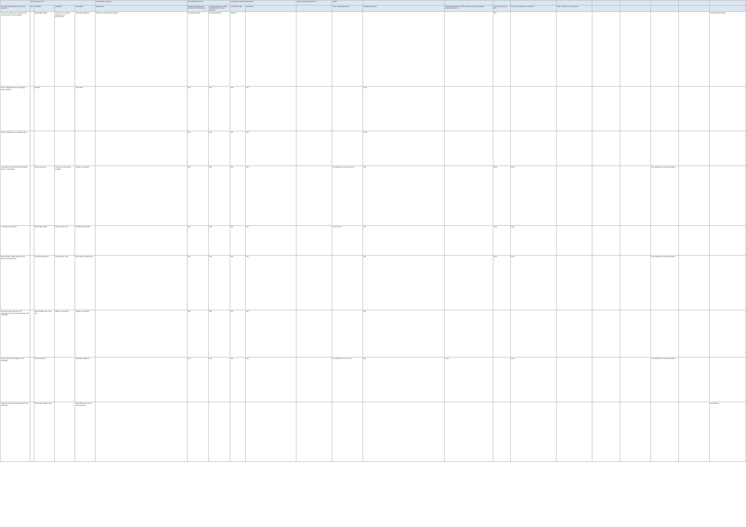| | SHLAA Assessment | | | | Sustainability Appraisal | Greenbelt Assessment | | Landscape Character Assessment | | Historic Settings Assessment | SFRA | | | | | | | | | | |
| --- | --- | --- | --- | --- | --- | --- | --- | --- | --- | --- | --- | --- | --- | --- | --- | --- | --- | --- | --- | --- | --- |
| Site (including site area and potential capacity) | Ref | Suitability | Availability | Achievable | Assessment | Assessment against five purposes of the Greenbelt | Further assessment of land requiring three or more purposes | Landscape value | Comments | | Level 1 SFRA April 2013 | Habitat Assessment | Potential coalescence between settlements (see landscape assessment part 1) | Loss of employment land | Transport Infrastructure constraints | Other infrastructure Constraints | | | | | |
| Land at Woodside Farm, Whitnash (13 hectares approx 250 dwellings) | | Potentially suitable | Landowner is willing to release land for development | Achievable subject to | Within the urban area boundaries | Not greenbelt land | Not greenbelt land | Medium | | | | | | N/A | | | | | | | No planning permission |
| Former Ridgeway School, Montague Road, Warwick | | Suitable | | Achievable | | N/A | N/A | N/A | N/A | | | None | | | | | | | | | |
| Former Warwick site, Leamington Spa | | | | | | N/A | N/A | N/A | N/A | | | None | | | | | | | | | |
| Leamington Cricket Club (4.44 hectares approx 70 dwellings) | | Policy restrictions | The site is not currently available | Subject to relocation | | N/A | N/A | N/A | N/A | | Not located in flood zones 2 or 3 | N/A | | None | None | | | | Not included as a housing allocation | | |
| Leamington Fire Station | | Potentially suitable | Site currently in use | Potentially achievable | | N/A | N/A | N/A | N/A | | Flood zone 1 | N/A | | None | None | | | | | | |
| Warwickshire College, Warwick New Road, Leamington Spa | | No policy restrictions | Site currently in use | Achievable in latest phase | | N/A | N/A | N/A | N/A | | | N/A | | None | None | | | | Not included as a housing allocation | | |
| Riverside House, Milverton Hill, Leamington Spa (1.75 hectares approx 50 dwellings) | | Approximately 50% of the site | Subject to relocation | Subject to relocation | | N/A | N/A | N/A | N/A | | | N/A | | | | | | | | | |
| Former Whitnash site (approx 160 dwellings) | | Policy restrictions | | Achievable subject to | | N/A | N/A | N/A | N/A | | Not within flood zones 2 or 3 | N/A | None | | None | | | | Not included as a housing allocation | | |
| Land at Loes Farm, Warwick (approx 250 dwellings) | | Potentially suitable in part | | Achievable with a strong housing market | | | | | | | | | | | | | | | | | Not allocated |